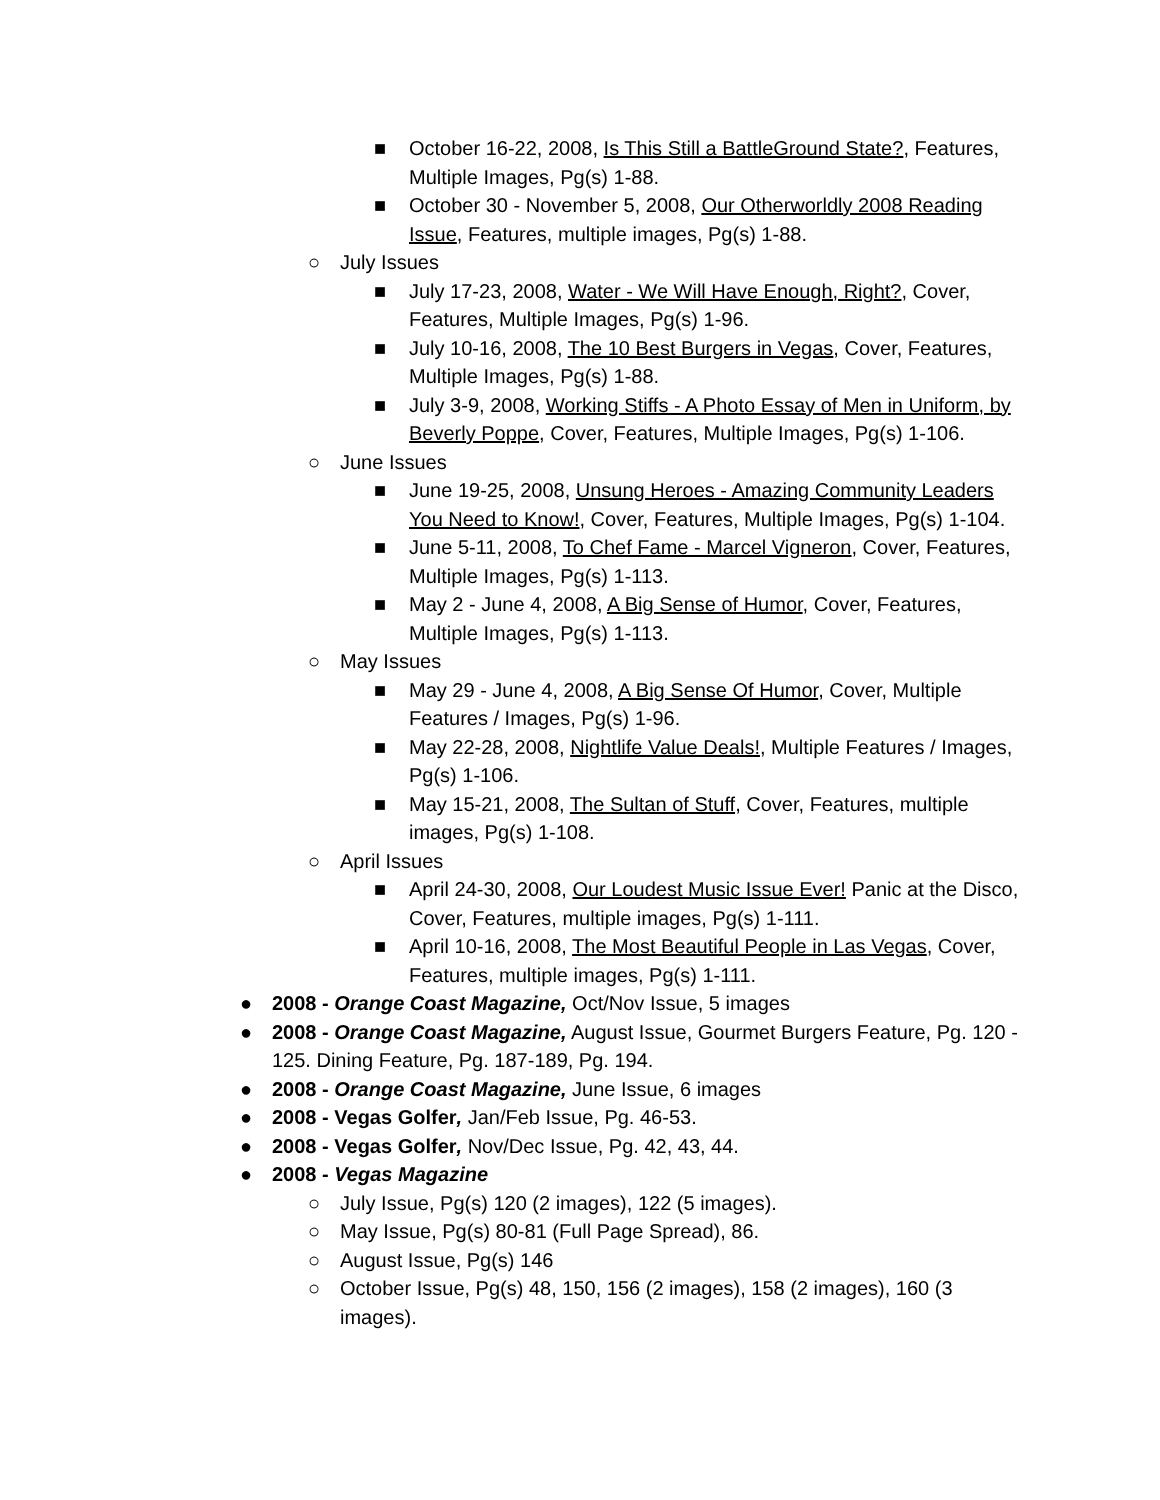■ October 16-22, 2008, Is This Still a BattleGround State?, Features, Multiple Images, Pg(s) 1-88.
■ October 30 - November 5, 2008, Our Otherworldly 2008 Reading Issue, Features, multiple images, Pg(s) 1-88.
○ July Issues
■ July 17-23, 2008, Water - We Will Have Enough, Right?, Cover, Features, Multiple Images, Pg(s) 1-96.
■ July 10-16, 2008, The 10 Best Burgers in Vegas, Cover, Features, Multiple Images, Pg(s) 1-88.
■ July 3-9, 2008, Working Stiffs - A Photo Essay of Men in Uniform, by Beverly Poppe, Cover, Features, Multiple Images, Pg(s) 1-106.
○ June Issues
■ June 19-25, 2008, Unsung Heroes - Amazing Community Leaders You Need to Know!, Cover, Features, Multiple Images, Pg(s) 1-104.
■ June 5-11, 2008, To Chef Fame - Marcel Vigneron, Cover, Features, Multiple Images, Pg(s) 1-113.
■ May 2 - June 4, 2008, A Big Sense of Humor, Cover, Features, Multiple Images, Pg(s) 1-113.
○ May Issues
■ May 29 - June 4, 2008, A Big Sense Of Humor, Cover, Multiple Features / Images, Pg(s) 1-96.
■ May 22-28, 2008, Nightlife Value Deals!, Multiple Features / Images, Pg(s) 1-106.
■ May 15-21, 2008, The Sultan of Stuff, Cover, Features, multiple images, Pg(s) 1-108.
○ April Issues
■ April 24-30, 2008, Our Loudest Music Issue Ever! Panic at the Disco, Cover, Features, multiple images, Pg(s) 1-111.
■ April 10-16, 2008, The Most Beautiful People in Las Vegas, Cover, Features, multiple images, Pg(s) 1-111.
● 2008 - Orange Coast Magazine, Oct/Nov Issue, 5 images
● 2008 - Orange Coast Magazine, August Issue, Gourmet Burgers Feature, Pg. 120 - 125. Dining Feature, Pg. 187-189, Pg. 194.
● 2008 - Orange Coast Magazine, June Issue, 6 images
● 2008 - Vegas Golfer, Jan/Feb Issue, Pg. 46-53.
● 2008 - Vegas Golfer, Nov/Dec Issue, Pg. 42, 43, 44.
● 2008 - Vegas Magazine
○ July Issue, Pg(s) 120 (2 images), 122 (5 images).
○ May Issue, Pg(s) 80-81 (Full Page Spread), 86.
○ August Issue, Pg(s) 146
○ October Issue, Pg(s) 48, 150, 156 (2 images), 158 (2 images), 160 (3 images).